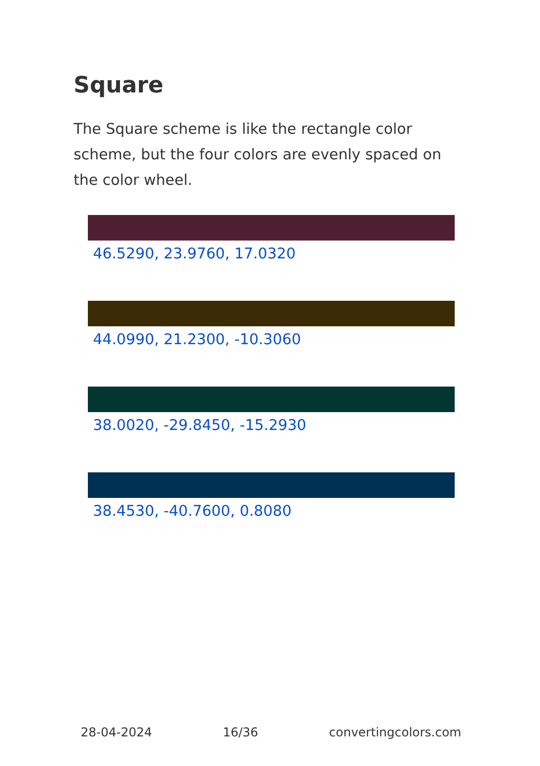Square
The Square scheme is like the rectangle color scheme, but the four colors are evenly spaced on the color wheel.
46.5290, 23.9760, 17.0320
44.0990, 21.2300, -10.3060
38.0020, -29.8450, -15.2930
38.4530, -40.7600, 0.8080
28-04-2024 16/36 convertingcolors.com